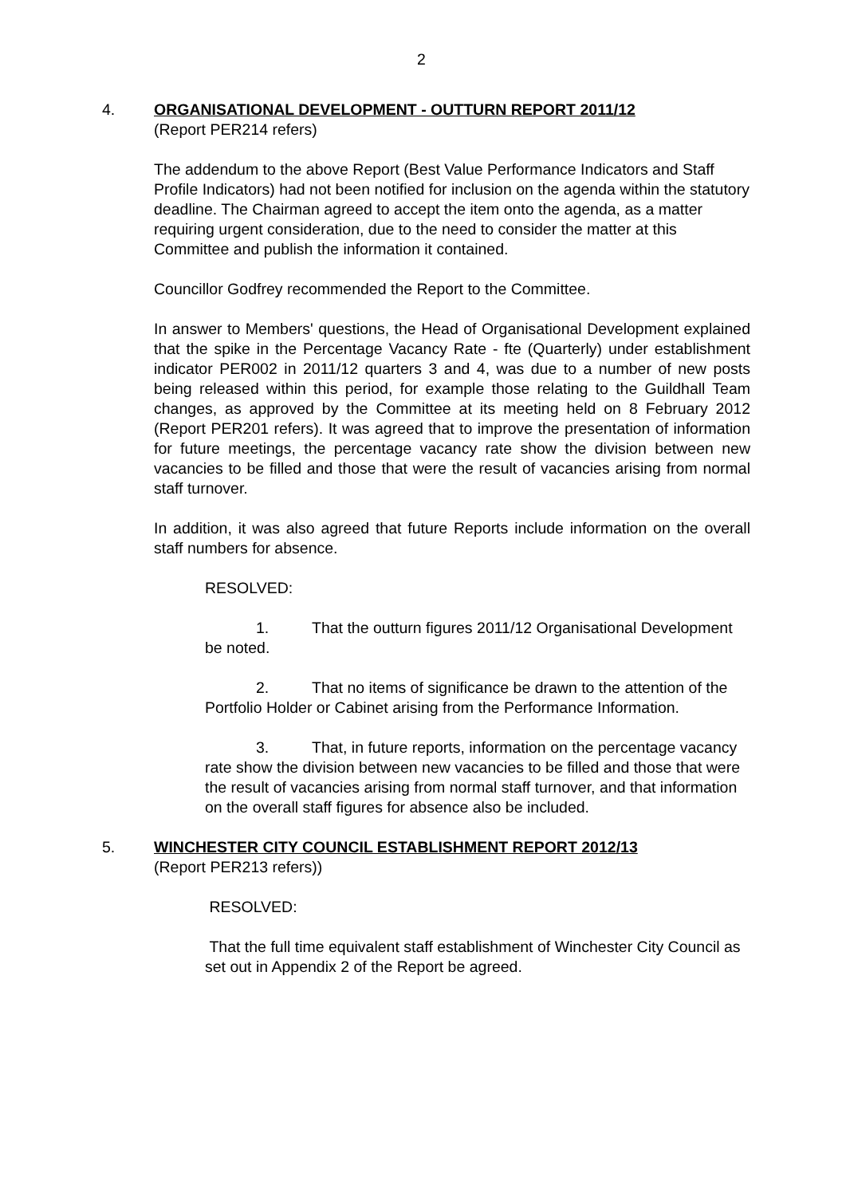2
4. ORGANISATIONAL DEVELOPMENT - OUTTURN REPORT 2011/12
(Report PER214 refers)
The addendum to the above Report (Best Value Performance Indicators and Staff Profile Indicators) had not been notified for inclusion on the agenda within the statutory deadline. The Chairman agreed to accept the item onto the agenda, as a matter requiring urgent consideration, due to the need to consider the matter at this Committee and publish the information it contained.
Councillor Godfrey recommended the Report to the Committee.
In answer to Members' questions, the Head of Organisational Development explained that the spike in the Percentage Vacancy Rate - fte (Quarterly) under establishment indicator PER002 in 2011/12 quarters 3 and 4, was due to a number of new posts being released within this period, for example those relating to the Guildhall Team changes, as approved by the Committee at its meeting held on 8 February 2012 (Report PER201 refers). It was agreed that to improve the presentation of information for future meetings, the percentage vacancy rate show the division between new vacancies to be filled and those that were the result of vacancies arising from normal staff turnover.
In addition, it was also agreed that future Reports include information on the overall staff numbers for absence.
RESOLVED:
1. That the outturn figures 2011/12 Organisational Development be noted.
2. That no items of significance be drawn to the attention of the Portfolio Holder or Cabinet arising from the Performance Information.
3. That, in future reports, information on the percentage vacancy rate show the division between new vacancies to be filled and those that were the result of vacancies arising from normal staff turnover, and that information on the overall staff figures for absence also be included.
5. WINCHESTER CITY COUNCIL ESTABLISHMENT REPORT 2012/13
(Report PER213 refers))
RESOLVED:
That the full time equivalent staff establishment of Winchester City Council as set out in Appendix 2 of the Report be agreed.